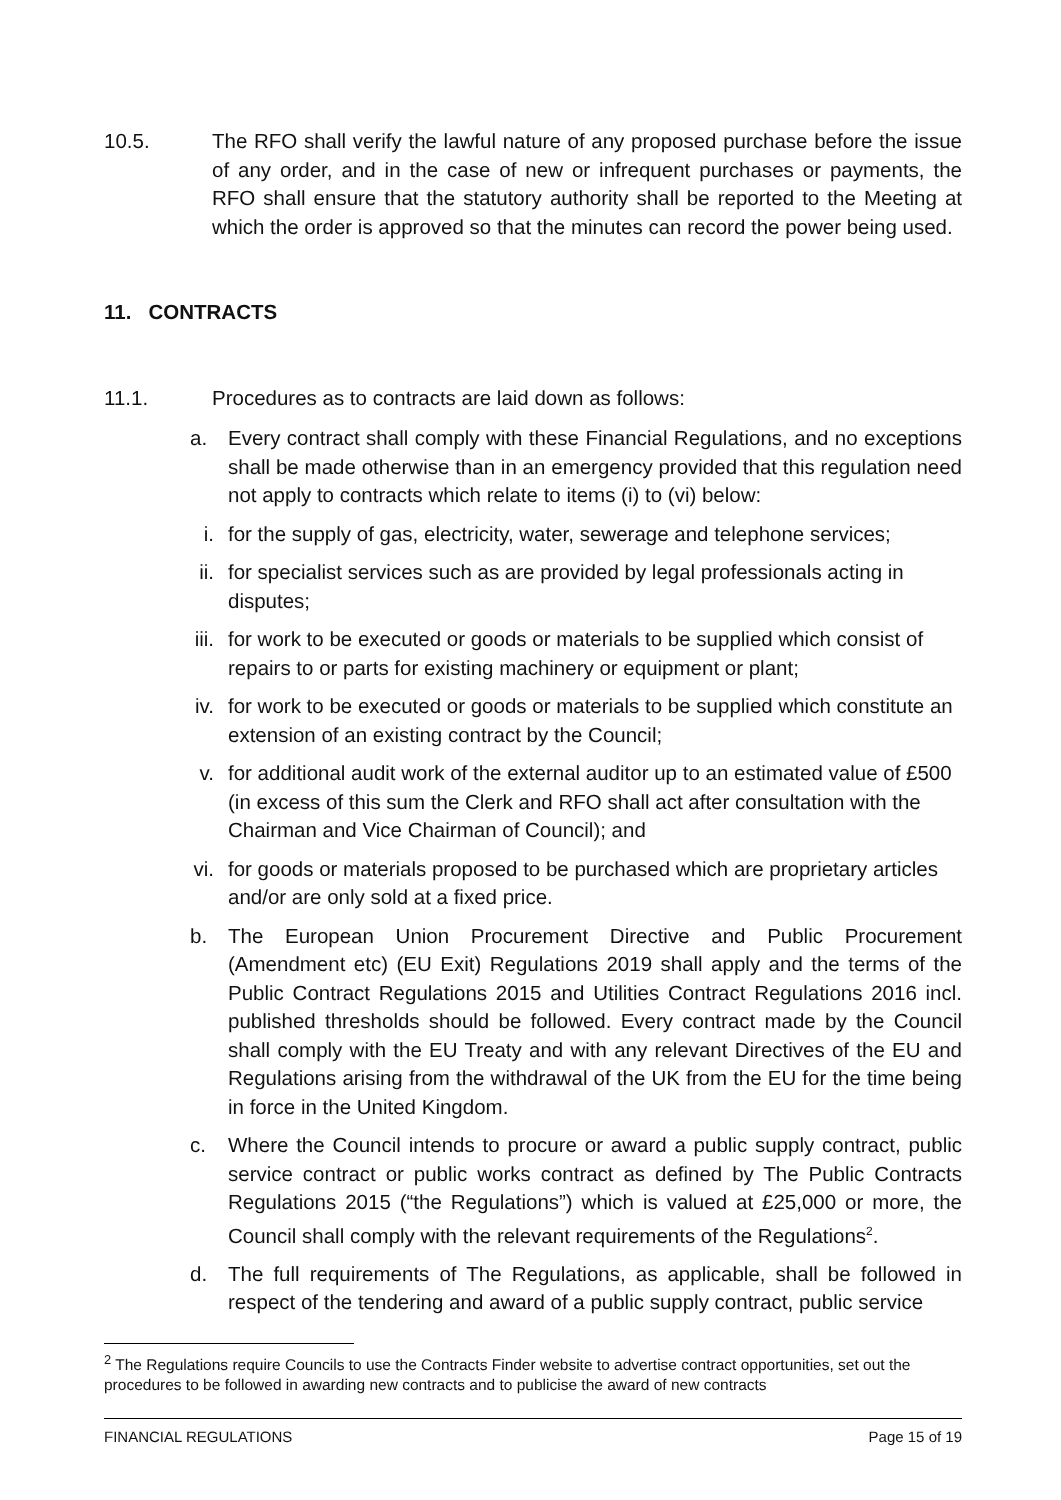10.5. The RFO shall verify the lawful nature of any proposed purchase before the issue of any order, and in the case of new or infrequent purchases or payments, the RFO shall ensure that the statutory authority shall be reported to the Meeting at which the order is approved so that the minutes can record the power being used.
11. CONTRACTS
11.1. Procedures as to contracts are laid down as follows:
a. Every contract shall comply with these Financial Regulations, and no exceptions shall be made otherwise than in an emergency provided that this regulation need not apply to contracts which relate to items (i) to (vi) below:
i. for the supply of gas, electricity, water, sewerage and telephone services;
ii. for specialist services such as are provided by legal professionals acting in disputes;
iii.
for work to be executed or goods or materials to be supplied which consist of repairs to or parts for existing machinery or equipment or plant;
iv. for work to be executed or goods or materials to be supplied which constitute an extension of an existing contract by the Council;
v. for additional audit work of the external auditor up to an estimated value of £500 (in excess of this sum the Clerk and RFO shall act after consultation with the Chairman and Vice Chairman of Council); and
vi. for goods or materials proposed to be purchased which are proprietary articles and/or are only sold at a fixed price.
b. The European Union Procurement Directive and Public Procurement (Amendment etc) (EU Exit) Regulations 2019 shall apply and the terms of the Public Contract Regulations 2015 and Utilities Contract Regulations 2016 incl. published thresholds should be followed. Every contract made by the Council shall comply with the EU Treaty and with any relevant Directives of the EU and Regulations arising from the withdrawal of the UK from the EU for the time being in force in the United Kingdom.
c. Where the Council intends to procure or award a public supply contract, public service contract or public works contract as defined by The Public Contracts Regulations 2015 (“the Regulations”) which is valued at £25,000 or more, the Council shall comply with the relevant requirements of the Regulations<sup>2</sup>.
d. The full requirements of The Regulations, as applicable, shall be followed in respect of the tendering and award of a public supply contract, public service
<sup>2</sup> The Regulations require Councils to use the Contracts Finder website to advertise contract opportunities, set out the procedures to be followed in awarding new contracts and to publicise the award of new contracts
FINANCIAL REGULATIONS Page 15 of 19